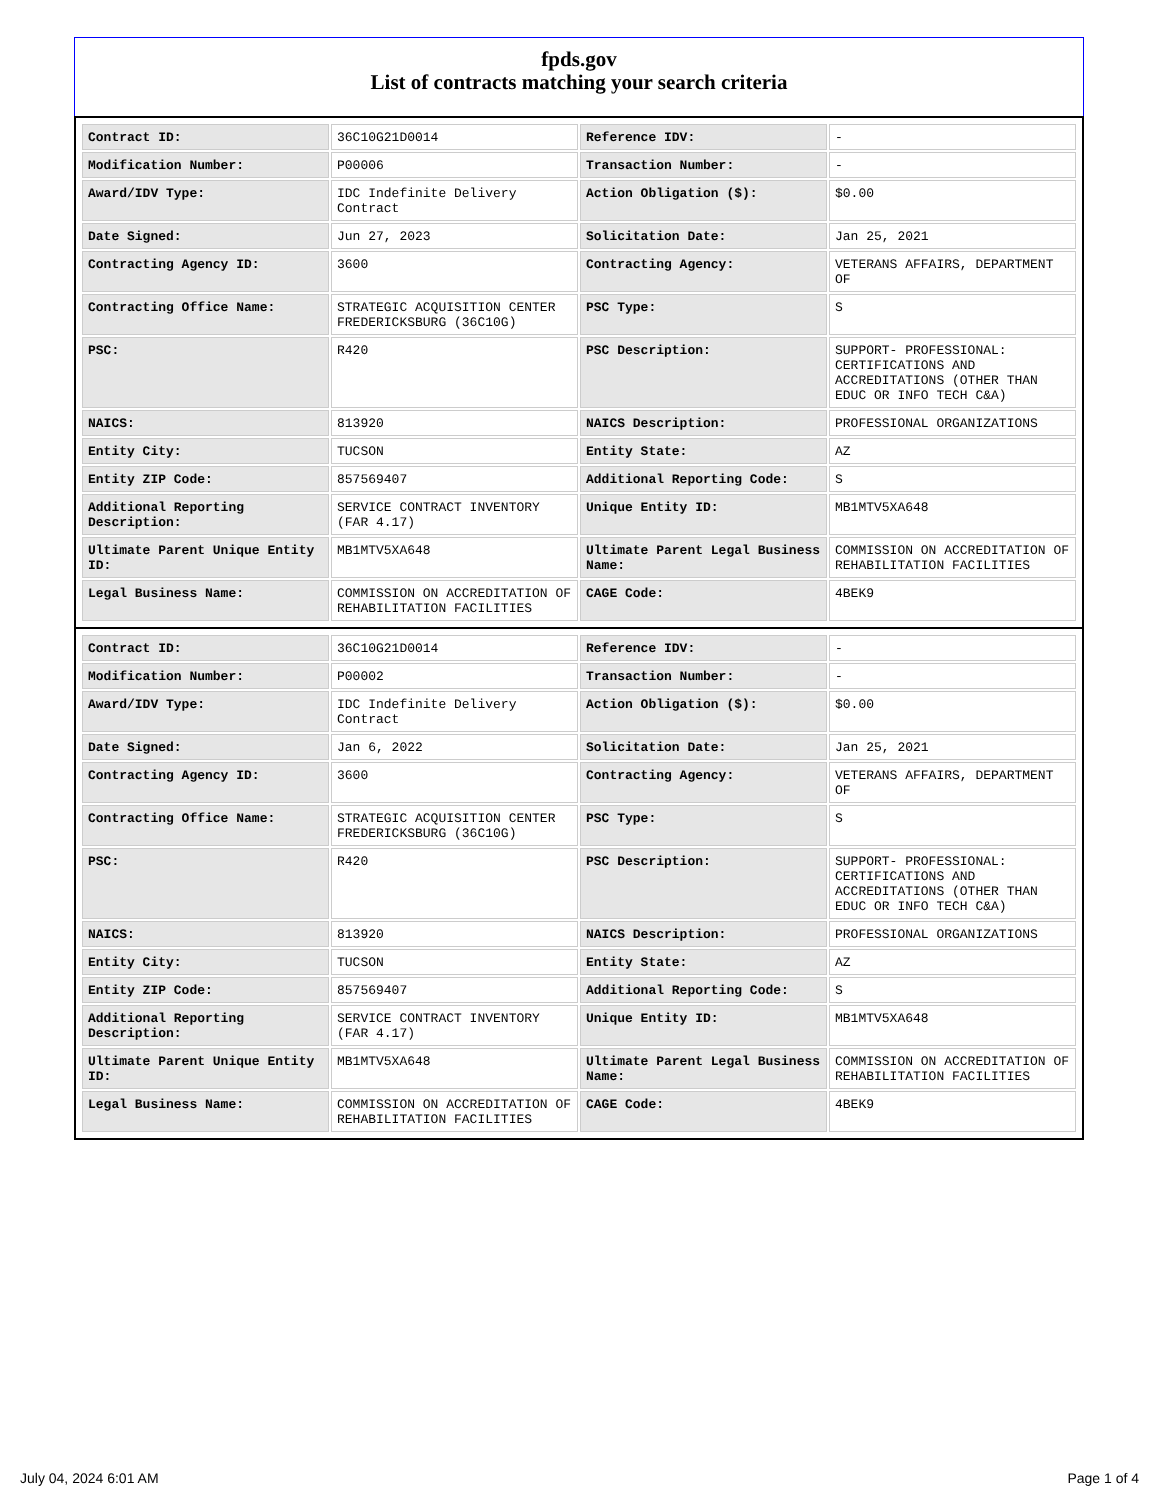fpds.gov
List of contracts matching your search criteria
| Contract ID: | 36C10G21D0014 | Reference IDV: | - |
| Modification Number: | P00006 | Transaction Number: | - |
| Award/IDV Type: | IDC Indefinite Delivery Contract | Action Obligation ($): | $0.00 |
| Date Signed: | Jun 27, 2023 | Solicitation Date: | Jan 25, 2021 |
| Contracting Agency ID: | 3600 | Contracting Agency: | VETERANS AFFAIRS, DEPARTMENT OF |
| Contracting Office Name: | STRATEGIC ACQUISITION CENTER FREDERICKSBURG (36C10G) | PSC Type: | S |
| PSC: | R420 | PSC Description: | SUPPORT- PROFESSIONAL: CERTIFICATIONS AND ACCREDITATIONS (OTHER THAN EDUC OR INFO TECH C&A) |
| NAICS: | 813920 | NAICS Description: | PROFESSIONAL ORGANIZATIONS |
| Entity City: | TUCSON | Entity State: | AZ |
| Entity ZIP Code: | 857569407 | Additional Reporting Code: | S |
| Additional Reporting Description: | SERVICE CONTRACT INVENTORY (FAR 4.17) | Unique Entity ID: | MB1MTV5XA648 |
| Ultimate Parent Unique Entity ID: | MB1MTV5XA648 | Ultimate Parent Legal Business Name: | COMMISSION ON ACCREDITATION OF REHABILITATION FACILITIES |
| Legal Business Name: | COMMISSION ON ACCREDITATION OF REHABILITATION FACILITIES | CAGE Code: | 4BEK9 |
| Contract ID: | 36C10G21D0014 | Reference IDV: | - |
| Modification Number: | P00002 | Transaction Number: | - |
| Award/IDV Type: | IDC Indefinite Delivery Contract | Action Obligation ($): | $0.00 |
| Date Signed: | Jan 6, 2022 | Solicitation Date: | Jan 25, 2021 |
| Contracting Agency ID: | 3600 | Contracting Agency: | VETERANS AFFAIRS, DEPARTMENT OF |
| Contracting Office Name: | STRATEGIC ACQUISITION CENTER FREDERICKSBURG (36C10G) | PSC Type: | S |
| PSC: | R420 | PSC Description: | SUPPORT- PROFESSIONAL: CERTIFICATIONS AND ACCREDITATIONS (OTHER THAN EDUC OR INFO TECH C&A) |
| NAICS: | 813920 | NAICS Description: | PROFESSIONAL ORGANIZATIONS |
| Entity City: | TUCSON | Entity State: | AZ |
| Entity ZIP Code: | 857569407 | Additional Reporting Code: | S |
| Additional Reporting Description: | SERVICE CONTRACT INVENTORY (FAR 4.17) | Unique Entity ID: | MB1MTV5XA648 |
| Ultimate Parent Unique Entity ID: | MB1MTV5XA648 | Ultimate Parent Legal Business Name: | COMMISSION ON ACCREDITATION OF REHABILITATION FACILITIES |
| Legal Business Name: | COMMISSION ON ACCREDITATION OF REHABILITATION FACILITIES | CAGE Code: | 4BEK9 |
July 04, 2024 6:01 AM Page 1 of 4